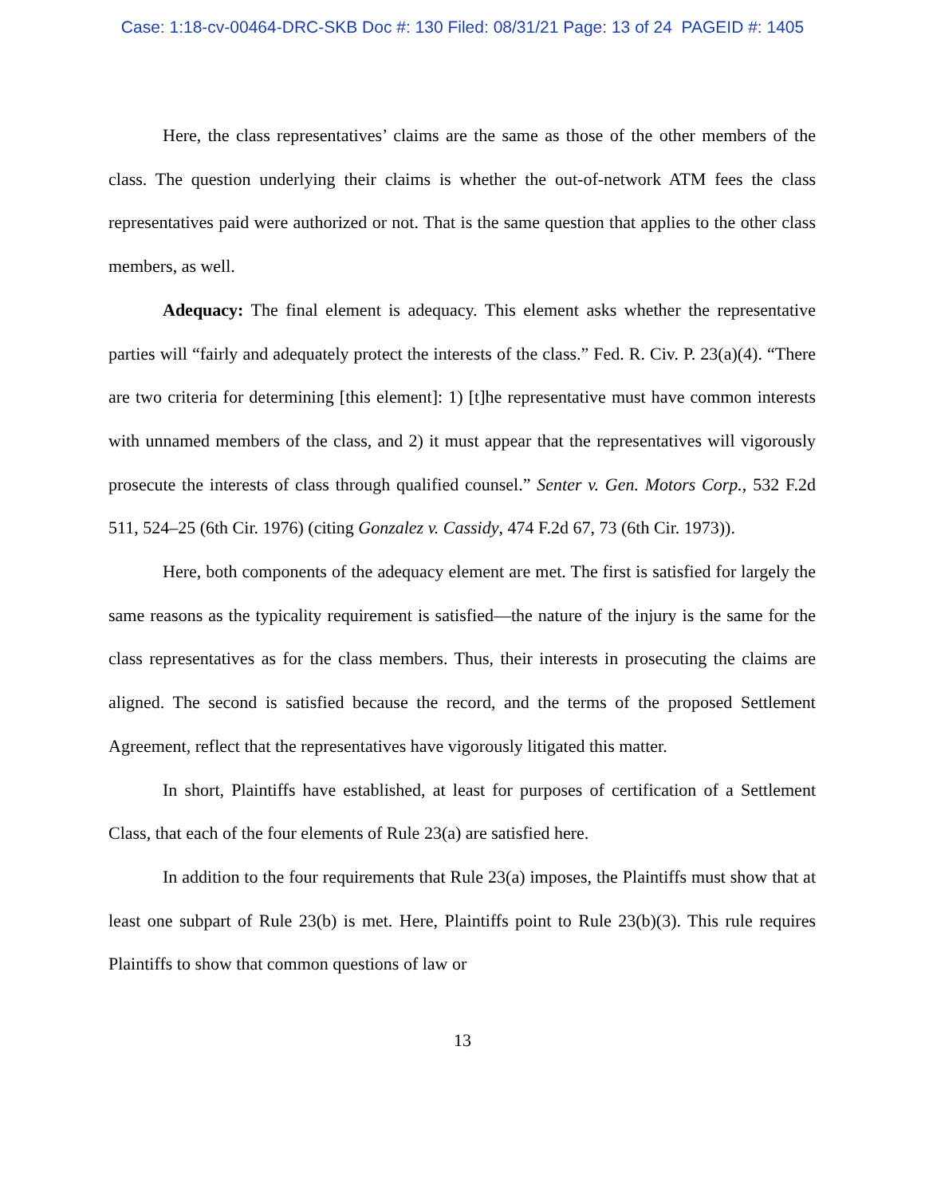Case: 1:18-cv-00464-DRC-SKB Doc #: 130 Filed: 08/31/21 Page: 13 of 24 PAGEID #: 1405
Here, the class representatives’ claims are the same as those of the other members of the class. The question underlying their claims is whether the out-of-network ATM fees the class representatives paid were authorized or not. That is the same question that applies to the other class members, as well.
Adequacy: The final element is adequacy. This element asks whether the representative parties will “fairly and adequately protect the interests of the class.” Fed. R. Civ. P. 23(a)(4). “There are two criteria for determining [this element]: 1) [t]he representative must have common interests with unnamed members of the class, and 2) it must appear that the representatives will vigorously prosecute the interests of class through qualified counsel.” Senter v. Gen. Motors Corp., 532 F.2d 511, 524–25 (6th Cir. 1976) (citing Gonzalez v. Cassidy, 474 F.2d 67, 73 (6th Cir. 1973)).
Here, both components of the adequacy element are met. The first is satisfied for largely the same reasons as the typicality requirement is satisfied—the nature of the injury is the same for the class representatives as for the class members. Thus, their interests in prosecuting the claims are aligned. The second is satisfied because the record, and the terms of the proposed Settlement Agreement, reflect that the representatives have vigorously litigated this matter.
In short, Plaintiffs have established, at least for purposes of certification of a Settlement Class, that each of the four elements of Rule 23(a) are satisfied here.
In addition to the four requirements that Rule 23(a) imposes, the Plaintiffs must show that at least one subpart of Rule 23(b) is met. Here, Plaintiffs point to Rule 23(b)(3). This rule requires Plaintiffs to show that common questions of law or
13